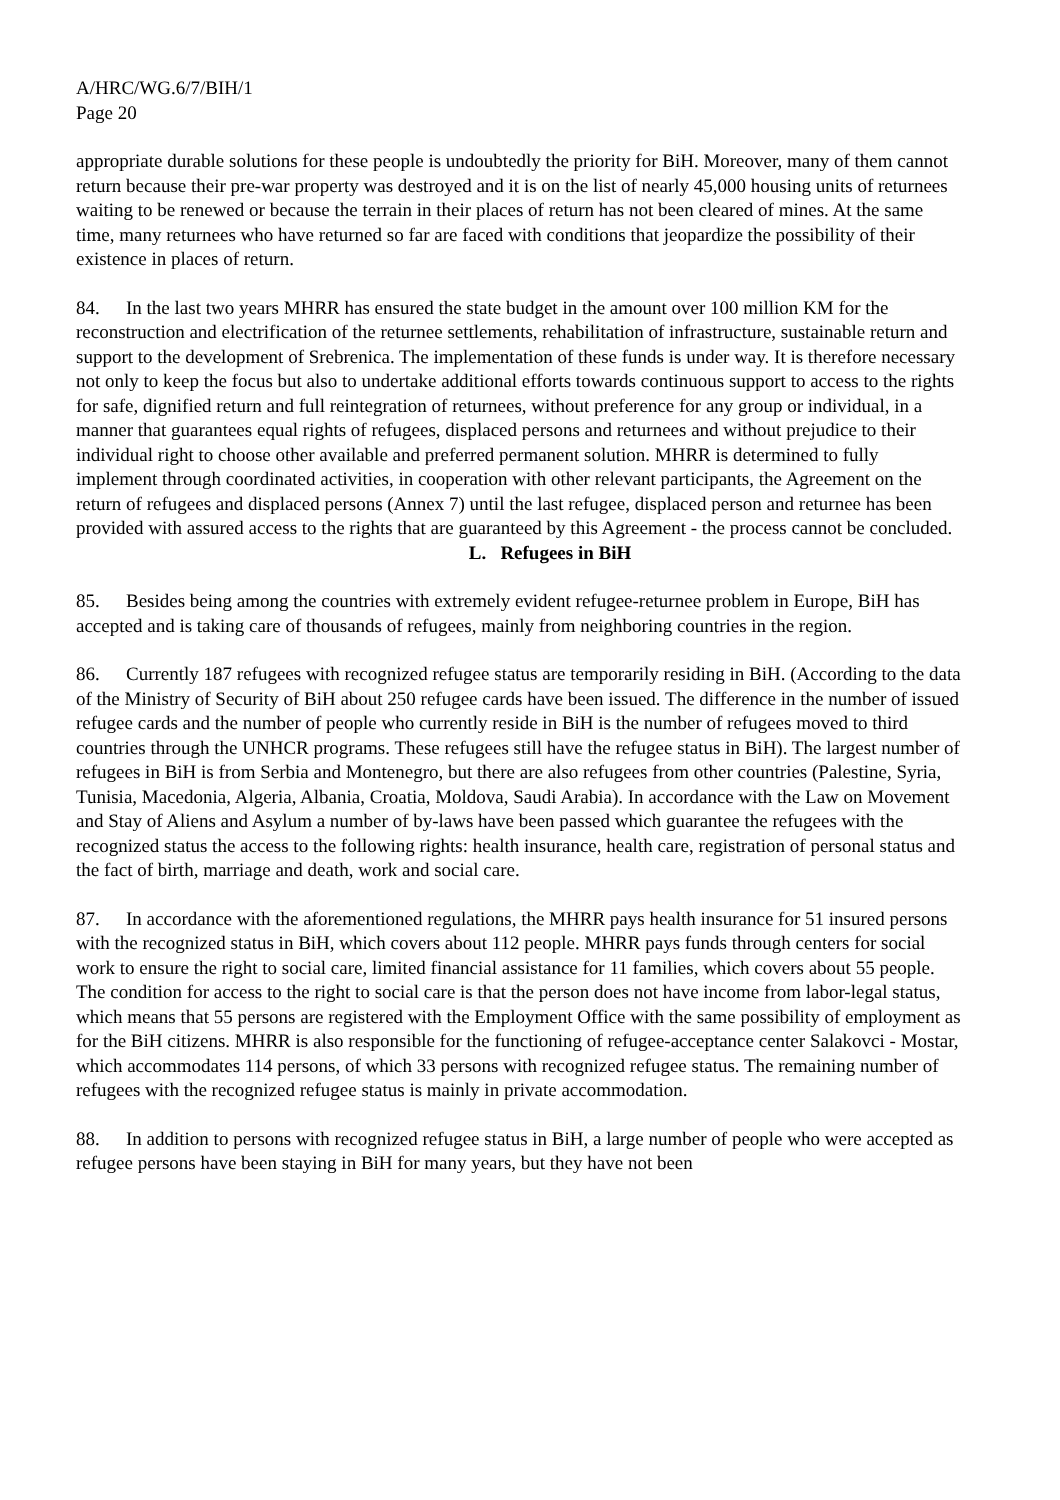A/HRC/WG.6/7/BIH/1
Page 20
appropriate durable solutions for these people is undoubtedly the priority for BiH. Moreover, many of them cannot return because their pre-war property was destroyed and it is on the list of nearly 45,000 housing units of returnees waiting to be renewed or because the terrain in their places of return has not been cleared of mines. At the same time, many returnees who have returned so far are faced with conditions that jeopardize the possibility of their existence in places of return.
84. In the last two years MHRR has ensured the state budget in the amount over 100 million KM for the reconstruction and electrification of the returnee settlements, rehabilitation of infrastructure, sustainable return and support to the development of Srebrenica. The implementation of these funds is under way. It is therefore necessary not only to keep the focus but also to undertake additional efforts towards continuous support to access to the rights for safe, dignified return and full reintegration of returnees, without preference for any group or individual, in a manner that guarantees equal rights of refugees, displaced persons and returnees and without prejudice to their individual right to choose other available and preferred permanent solution. MHRR is determined to fully implement through coordinated activities, in cooperation with other relevant participants, the Agreement on the return of refugees and displaced persons (Annex 7) until the last refugee, displaced person and returnee has been provided with assured access to the rights that are guaranteed by this Agreement - the process cannot be concluded.
L. Refugees in BiH
85. Besides being among the countries with extremely evident refugee-returnee problem in Europe, BiH has accepted and is taking care of thousands of refugees, mainly from neighboring countries in the region.
86. Currently 187 refugees with recognized refugee status are temporarily residing in BiH. (According to the data of the Ministry of Security of BiH about 250 refugee cards have been issued. The difference in the number of issued refugee cards and the number of people who currently reside in BiH is the number of refugees moved to third countries through the UNHCR programs. These refugees still have the refugee status in BiH). The largest number of refugees in BiH is from Serbia and Montenegro, but there are also refugees from other countries (Palestine, Syria, Tunisia, Macedonia, Algeria, Albania, Croatia, Moldova, Saudi Arabia). In accordance with the Law on Movement and Stay of Aliens and Asylum a number of by-laws have been passed which guarantee the refugees with the recognized status the access to the following rights: health insurance, health care, registration of personal status and the fact of birth, marriage and death, work and social care.
87. In accordance with the aforementioned regulations, the MHRR pays health insurance for 51 insured persons with the recognized status in BiH, which covers about 112 people. MHRR pays funds through centers for social work to ensure the right to social care, limited financial assistance for 11 families, which covers about 55 people. The condition for access to the right to social care is that the person does not have income from labor-legal status, which means that 55 persons are registered with the Employment Office with the same possibility of employment as for the BiH citizens. MHRR is also responsible for the functioning of refugee-acceptance center Salakovci - Mostar, which accommodates 114 persons, of which 33 persons with recognized refugee status. The remaining number of refugees with the recognized refugee status is mainly in private accommodation.
88. In addition to persons with recognized refugee status in BiH, a large number of people who were accepted as refugee persons have been staying in BiH for many years, but they have not been